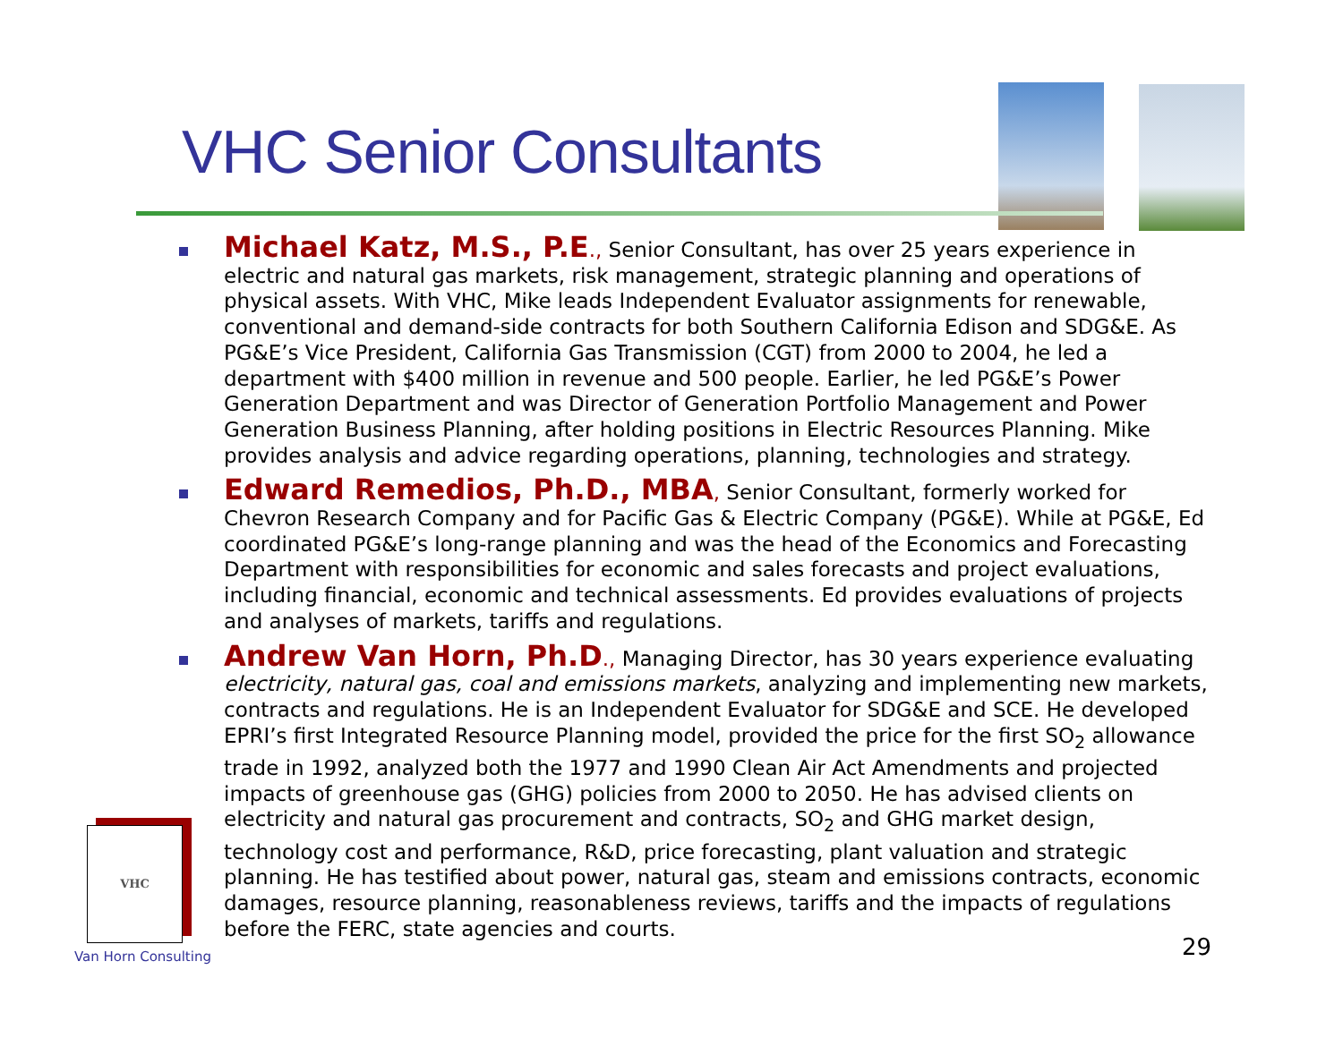VHC Senior Consultants
Michael Katz, M.S., P.E., Senior Consultant, has over 25 years experience in electric and natural gas markets, risk management, strategic planning and operations of physical assets. With VHC, Mike leads Independent Evaluator assignments for renewable, conventional and demand-side contracts for both Southern California Edison and SDG&E. As PG&E’s Vice President, California Gas Transmission (CGT) from 2000 to 2004, he led a department with $400 million in revenue and 500 people. Earlier, he led PG&E’s Power Generation Department and was Director of Generation Portfolio Management and Power Generation Business Planning, after holding positions in Electric Resources Planning. Mike provides analysis and advice regarding operations, planning, technologies and strategy.
Edward Remedios, Ph.D., MBA, Senior Consultant, formerly worked for Chevron Research Company and for Pacific Gas & Electric Company (PG&E). While at PG&E, Ed coordinated PG&E’s long-range planning and was the head of the Economics and Forecasting Department with responsibilities for economic and sales forecasts and project evaluations, including financial, economic and technical assessments. Ed provides evaluations of projects and analyses of markets, tariffs and regulations.
Andrew Van Horn, Ph.D., Managing Director, has 30 years experience evaluating electricity, natural gas, coal and emissions markets, analyzing and implementing new markets, contracts and regulations. He is an Independent Evaluator for SDG&E and SCE. He developed EPRI’s first Integrated Resource Planning model, provided the price for the first SO<sub>2</sub> allowance trade in 1992, analyzed both the 1977 and 1990 Clean Air Act Amendments and projected impacts of greenhouse gas (GHG) policies from 2000 to 2050. He has advised clients on electricity and natural gas procurement and contracts, SO<sub>2</sub> and GHG market design, technology cost and performance, R&D, price forecasting, plant valuation and strategic planning. He has testified about power, natural gas, steam and emissions contracts, economic damages, resource planning, reasonableness reviews, tariffs and the impacts of regulations before the FERC, state agencies and courts.
VHC
Van Horn Consulting 29